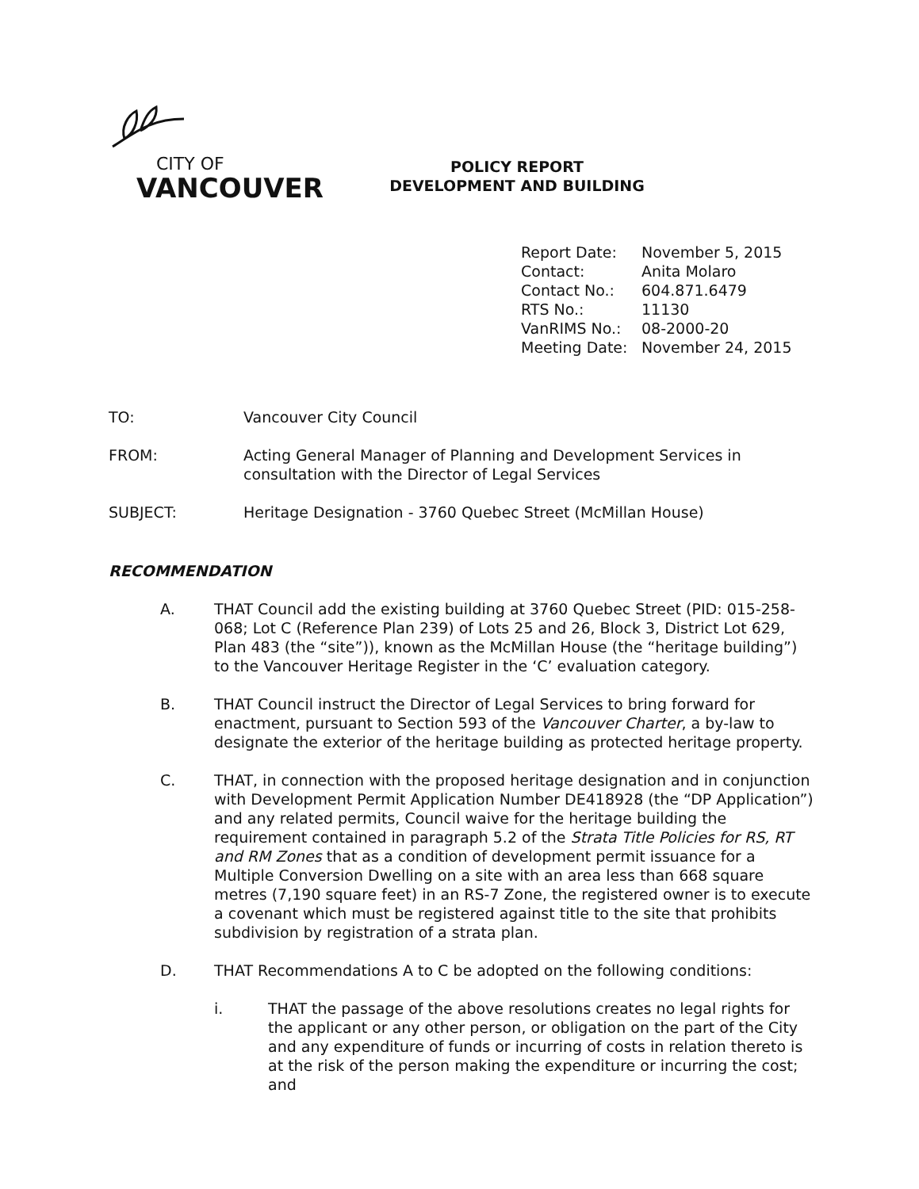CITY OF
VANCOUVER
POLICY REPORT
DEVELOPMENT AND BUILDING
Report Date: November 5, 2015
Contact: Anita Molaro
Contact No.: 604.871.6479
RTS No.: 11130
VanRIMS No.: 08-2000-20
Meeting Date: November 24, 2015
TO: Vancouver City Council
FROM: Acting General Manager of Planning and Development Services in consultation with the Director of Legal Services
SUBJECT: Heritage Designation - 3760 Quebec Street (McMillan House)
RECOMMENDATION
A. THAT Council add the existing building at 3760 Quebec Street (PID: 015-258-068; Lot C (Reference Plan 239) of Lots 25 and 26, Block 3, District Lot 629, Plan 483 (the “site”)), known as the McMillan House (the “heritage building”) to the Vancouver Heritage Register in the ‘C’ evaluation category.
B. THAT Council instruct the Director of Legal Services to bring forward for enactment, pursuant to Section 593 of the Vancouver Charter, a by-law to designate the exterior of the heritage building as protected heritage property.
C. THAT, in connection with the proposed heritage designation and in conjunction with Development Permit Application Number DE418928 (the “DP Application”) and any related permits, Council waive for the heritage building the requirement contained in paragraph 5.2 of the Strata Title Policies for RS, RT and RM Zones that as a condition of development permit issuance for a Multiple Conversion Dwelling on a site with an area less than 668 square metres (7,190 square feet) in an RS-7 Zone, the registered owner is to execute a covenant which must be registered against title to the site that prohibits subdivision by registration of a strata plan.
D. THAT Recommendations A to C be adopted on the following conditions:
i. THAT the passage of the above resolutions creates no legal rights for the applicant or any other person, or obligation on the part of the City and any expenditure of funds or incurring of costs in relation thereto is at the risk of the person making the expenditure or incurring the cost; and